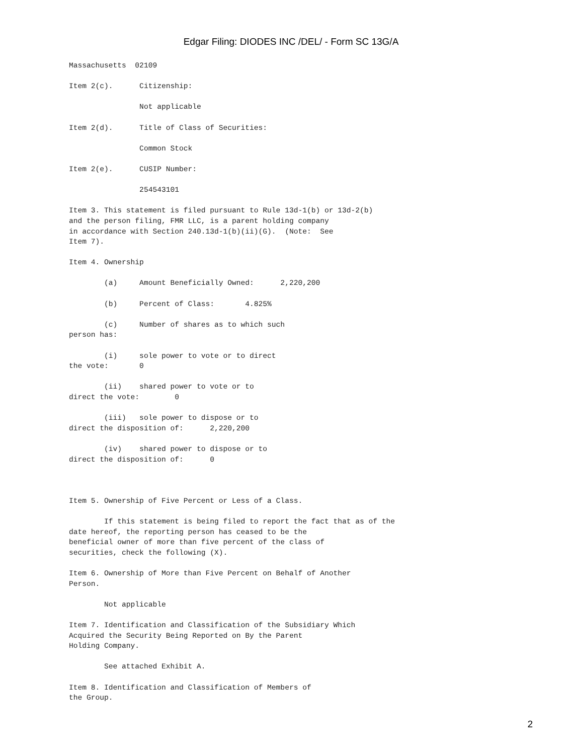Edgar Filing: DIODES INC /DEL/ - Form SC 13G/A
Massachusetts  02109

Item 2(c).      Citizenship:

                Not applicable

Item 2(d).      Title of Class of Securities:

                Common Stock

Item 2(e).      CUSIP Number:

                254543101

Item 3. This statement is filed pursuant to Rule 13d-1(b) or 13d-2(b)
and the person filing, FMR LLC, is a parent holding company
in accordance with Section 240.13d-1(b)(ii)(G).  (Note:  See
Item 7).

Item 4. Ownership

        (a)     Amount Beneficially Owned:      2,220,200

        (b)     Percent of Class:       4.825%

        (c)     Number of shares as to which such
person has:

        (i)     sole power to vote or to direct
the vote:       0

        (ii)    shared power to vote or to
direct the vote:        0

        (iii)   sole power to dispose or to
direct the disposition of:      2,220,200

        (iv)    shared power to dispose or to
direct the disposition of:      0



Item 5. Ownership of Five Percent or Less of a Class.

        If this statement is being filed to report the fact that as of the
date hereof, the reporting person has ceased to be the
beneficial owner of more than five percent of the class of
securities, check the following (X).

Item 6. Ownership of More than Five Percent on Behalf of Another
Person.

        Not applicable

Item 7. Identification and Classification of the Subsidiary Which
Acquired the Security Being Reported on By the Parent
Holding Company.

        See attached Exhibit A.

Item 8. Identification and Classification of Members of
the Group.
2